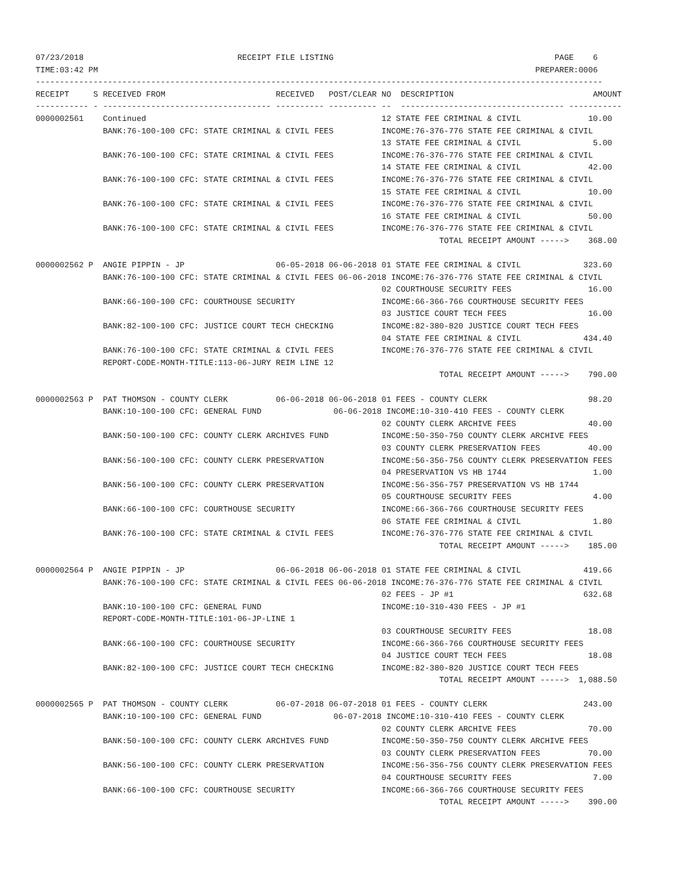07/23/2018                                RECEIPT FILE LISTING                                              PAGE    6
TIME:03:42 PM                                                                                           PREPARER:0006
----------------------------------------------------------------------------------------------------------------------
RECEIPT     S RECEIVED FROM                       RECEIVED   POST/CLEAR NO  DESCRIPTION                             AMOUNT
----------- - ----------------------------------- ---------- ---------- --  ---------------------------------- -----------
0000002561    Continued                                                 12 STATE FEE CRIMINAL & CIVIL              10.00
              BANK:76-100-100 CFC: STATE CRIMINAL & CIVIL FEES          INCOME:76-376-776 STATE FEE CRIMINAL & CIVIL
                                                                        13 STATE FEE CRIMINAL & CIVIL               5.00
              BANK:76-100-100 CFC: STATE CRIMINAL & CIVIL FEES          INCOME:76-376-776 STATE FEE CRIMINAL & CIVIL
                                                                        14 STATE FEE CRIMINAL & CIVIL              42.00
              BANK:76-100-100 CFC: STATE CRIMINAL & CIVIL FEES          INCOME:76-376-776 STATE FEE CRIMINAL & CIVIL
                                                                        15 STATE FEE CRIMINAL & CIVIL              10.00
              BANK:76-100-100 CFC: STATE CRIMINAL & CIVIL FEES          INCOME:76-376-776 STATE FEE CRIMINAL & CIVIL
                                                                        16 STATE FEE CRIMINAL & CIVIL              50.00
              BANK:76-100-100 CFC: STATE CRIMINAL & CIVIL FEES          INCOME:76-376-776 STATE FEE CRIMINAL & CIVIL
                                                                                    TOTAL RECEIPT AMOUNT ----->    368.00

0000002562 P  ANGIE PIPPIN - JP                   06-05-2018 06-06-2018 01 STATE FEE CRIMINAL & CIVIL             323.60
              BANK:76-100-100 CFC: STATE CRIMINAL & CIVIL FEES 06-06-2018 INCOME:76-376-776 STATE FEE CRIMINAL & CIVIL
                                                                        02 COURTHOUSE SECURITY FEES                16.00
              BANK:66-100-100 CFC: COURTHOUSE SECURITY                  INCOME:66-366-766 COURTHOUSE SECURITY FEES
                                                                        03 JUSTICE COURT TECH FEES                 16.00
              BANK:82-100-100 CFC: JUSTICE COURT TECH CHECKING          INCOME:82-380-820 JUSTICE COURT TECH FEES
                                                                        04 STATE FEE CRIMINAL & CIVIL             434.40
              BANK:76-100-100 CFC: STATE CRIMINAL & CIVIL FEES          INCOME:76-376-776 STATE FEE CRIMINAL & CIVIL
              REPORT-CODE-MONTH-TITLE:113-06-JURY REIM LINE 12
                                                                                    TOTAL RECEIPT AMOUNT ----->    790.00

0000002563 P  PAT THOMSON - COUNTY CLERK          06-06-2018 06-06-2018 01 FEES - COUNTY CLERK                     98.20
              BANK:10-100-100 CFC: GENERAL FUND               06-06-2018 INCOME:10-310-410 FEES - COUNTY CLERK
                                                                        02 COUNTY CLERK ARCHIVE FEES               40.00
              BANK:50-100-100 CFC: COUNTY CLERK ARCHIVES FUND           INCOME:50-350-750 COUNTY CLERK ARCHIVE FEES
                                                                        03 COUNTY CLERK PRESERVATION FEES          40.00
              BANK:56-100-100 CFC: COUNTY CLERK PRESERVATION            INCOME:56-356-756 COUNTY CLERK PRESERVATION FEES
                                                                        04 PRESERVATION VS HB 1744                  1.00
              BANK:56-100-100 CFC: COUNTY CLERK PRESERVATION            INCOME:56-356-757 PRESERVATION VS HB 1744
                                                                        05 COURTHOUSE SECURITY FEES                 4.00
              BANK:66-100-100 CFC: COURTHOUSE SECURITY                  INCOME:66-366-766 COURTHOUSE SECURITY FEES
                                                                        06 STATE FEE CRIMINAL & CIVIL               1.80
              BANK:76-100-100 CFC: STATE CRIMINAL & CIVIL FEES          INCOME:76-376-776 STATE FEE CRIMINAL & CIVIL
                                                                                    TOTAL RECEIPT AMOUNT ----->    185.00

0000002564 P  ANGIE PIPPIN - JP                   06-06-2018 06-06-2018 01 STATE FEE CRIMINAL & CIVIL             419.66
              BANK:76-100-100 CFC: STATE CRIMINAL & CIVIL FEES 06-06-2018 INCOME:76-376-776 STATE FEE CRIMINAL & CIVIL
                                                                        02 FEES - JP #1                           632.68
              BANK:10-100-100 CFC: GENERAL FUND                         INCOME:10-310-430 FEES - JP #1
              REPORT-CODE-MONTH-TITLE:101-06-JP-LINE 1
                                                                        03 COURTHOUSE SECURITY FEES                18.08
              BANK:66-100-100 CFC: COURTHOUSE SECURITY                  INCOME:66-366-766 COURTHOUSE SECURITY FEES
                                                                        04 JUSTICE COURT TECH FEES                 18.08
              BANK:82-100-100 CFC: JUSTICE COURT TECH CHECKING          INCOME:82-380-820 JUSTICE COURT TECH FEES
                                                                                    TOTAL RECEIPT AMOUNT ----->  1,088.50

0000002565 P  PAT THOMSON - COUNTY CLERK          06-07-2018 06-07-2018 01 FEES - COUNTY CLERK                    243.00
              BANK:10-100-100 CFC: GENERAL FUND               06-07-2018 INCOME:10-310-410 FEES - COUNTY CLERK
                                                                        02 COUNTY CLERK ARCHIVE FEES               70.00
              BANK:50-100-100 CFC: COUNTY CLERK ARCHIVES FUND           INCOME:50-350-750 COUNTY CLERK ARCHIVE FEES
                                                                        03 COUNTY CLERK PRESERVATION FEES          70.00
              BANK:56-100-100 CFC: COUNTY CLERK PRESERVATION            INCOME:56-356-756 COUNTY CLERK PRESERVATION FEES
                                                                        04 COURTHOUSE SECURITY FEES                 7.00
              BANK:66-100-100 CFC: COURTHOUSE SECURITY                  INCOME:66-366-766 COURTHOUSE SECURITY FEES
                                                                                    TOTAL RECEIPT AMOUNT ----->    390.00